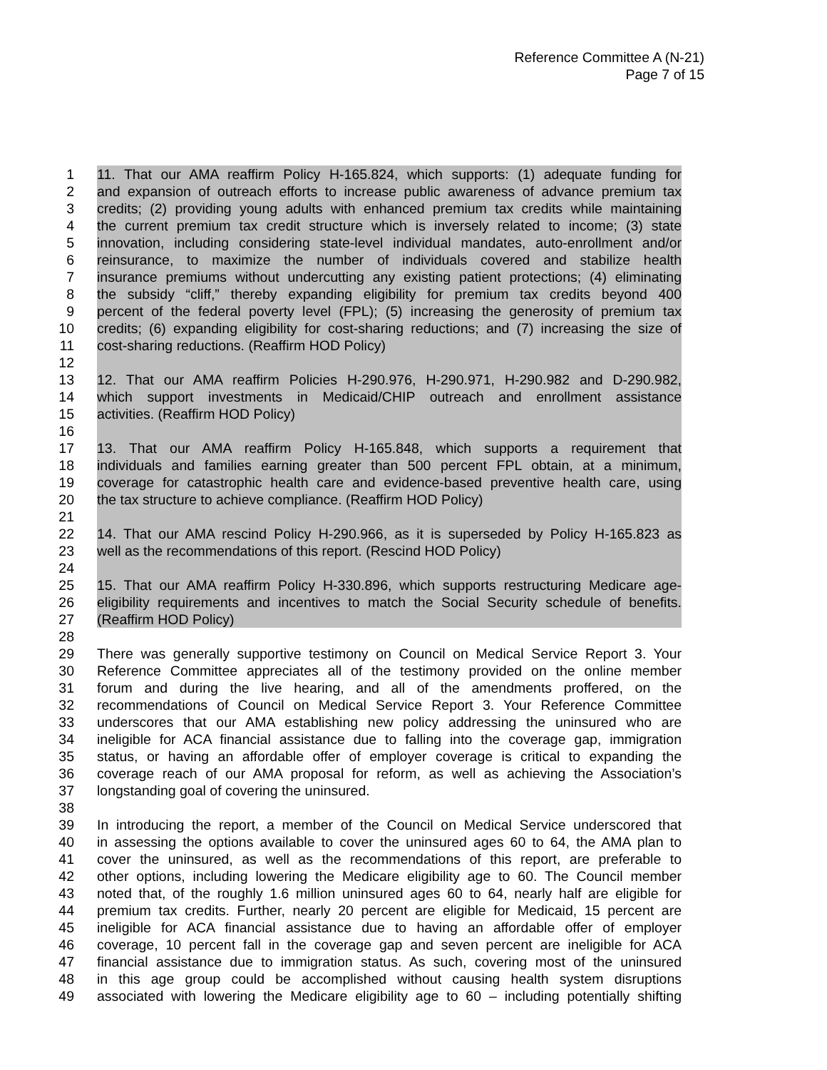Reference Committee A (N-21)
Page 7 of 15
1 11. That our AMA reaffirm Policy H-165.824, which supports: (1) adequate funding for
2 and expansion of outreach efforts to increase public awareness of advance premium tax
3 credits; (2) providing young adults with enhanced premium tax credits while maintaining
4 the current premium tax credit structure which is inversely related to income; (3) state
5 innovation, including considering state-level individual mandates, auto-enrollment and/or
6 reinsurance, to maximize the number of individuals covered and stabilize health
7 insurance premiums without undercutting any existing patient protections; (4) eliminating
8 the subsidy “cliff,” thereby expanding eligibility for premium tax credits beyond 400
9 percent of the federal poverty level (FPL); (5) increasing the generosity of premium tax
10 credits; (6) expanding eligibility for cost-sharing reductions; and (7) increasing the size of
11 cost-sharing reductions. (Reaffirm HOD Policy)
12
13 12. That our AMA reaffirm Policies H-290.976, H-290.971, H-290.982 and D-290.982,
14 which support investments in Medicaid/CHIP outreach and enrollment assistance
15 activities. (Reaffirm HOD Policy)
16
17 13. That our AMA reaffirm Policy H-165.848, which supports a requirement that
18 individuals and families earning greater than 500 percent FPL obtain, at a minimum,
19 coverage for catastrophic health care and evidence-based preventive health care, using
20 the tax structure to achieve compliance. (Reaffirm HOD Policy)
21
22 14. That our AMA rescind Policy H-290.966, as it is superseded by Policy H-165.823 as
23 well as the recommendations of this report. (Rescind HOD Policy)
24
25 15. That our AMA reaffirm Policy H-330.896, which supports restructuring Medicare age-
26 eligibility requirements and incentives to match the Social Security schedule of benefits.
27 (Reaffirm HOD Policy)
28
29 There was generally supportive testimony on Council on Medical Service Report 3. Your
30 Reference Committee appreciates all of the testimony provided on the online member
31 forum and during the live hearing, and all of the amendments proffered, on the
32 recommendations of Council on Medical Service Report 3. Your Reference Committee
33 underscores that our AMA establishing new policy addressing the uninsured who are
34 ineligible for ACA financial assistance due to falling into the coverage gap, immigration
35 status, or having an affordable offer of employer coverage is critical to expanding the
36 coverage reach of our AMA proposal for reform, as well as achieving the Association’s
37 longstanding goal of covering the uninsured.
38
39 In introducing the report, a member of the Council on Medical Service underscored that
40 in assessing the options available to cover the uninsured ages 60 to 64, the AMA plan to
41 cover the uninsured, as well as the recommendations of this report, are preferable to
42 other options, including lowering the Medicare eligibility age to 60. The Council member
43 noted that, of the roughly 1.6 million uninsured ages 60 to 64, nearly half are eligible for
44 premium tax credits. Further, nearly 20 percent are eligible for Medicaid, 15 percent are
45 ineligible for ACA financial assistance due to having an affordable offer of employer
46 coverage, 10 percent fall in the coverage gap and seven percent are ineligible for ACA
47 financial assistance due to immigration status. As such, covering most of the uninsured
48 in this age group could be accomplished without causing health system disruptions
49 associated with lowering the Medicare eligibility age to 60 – including potentially shifting